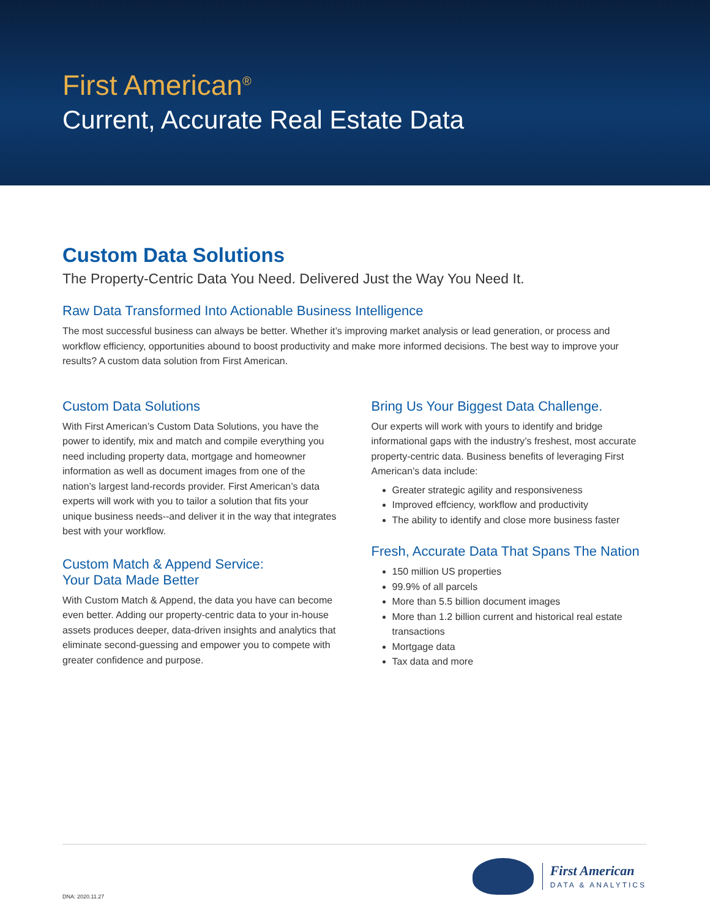First American<sup>®</sup>
Current, Accurate Real Estate Data
Custom Data Solutions
The Property-Centric Data You Need. Delivered Just the Way You Need It.
Raw Data Transformed Into Actionable Business Intelligence
The most successful business can always be better. Whether it’s improving market analysis or lead generation, or process and workflow efficiency, opportunities abound to boost productivity and make more informed decisions. The best way to improve your results? A custom data solution from First American.
Custom Data Solutions
With First American’s Custom Data Solutions, you have the power to identify, mix and match and compile everything you need including property data, mortgage and homeowner information as well as document images from one of the nation’s largest land-records provider. First American’s data experts will work with you to tailor a solution that fits your unique business needs--and deliver it in the way that integrates best with your workflow.
Custom Match & Append Service:
Your Data Made Better
With Custom Match & Append, the data you have can become even better. Adding our property-centric data to your in-house assets produces deeper, data-driven insights and analytics that eliminate second-guessing and empower you to compete with greater confidence and purpose.
Bring Us Your Biggest Data Challenge.
Our experts will work with yours to identify and bridge informational gaps with the industry’s freshest, most accurate property-centric data. Business benefits of leveraging First American’s data include:
Greater strategic agility and responsiveness
Improved effciency, workflow and productivity
The ability to identify and close more business faster
Fresh, Accurate Data That Spans The Nation
150 million US properties
99.9% of all parcels
More than 5.5 billion document images
More than 1.2 billion current and historical real estate transactions
Mortgage data
Tax data and more
DNA: 2020.11.27
First American
DATA & ANALYTICS